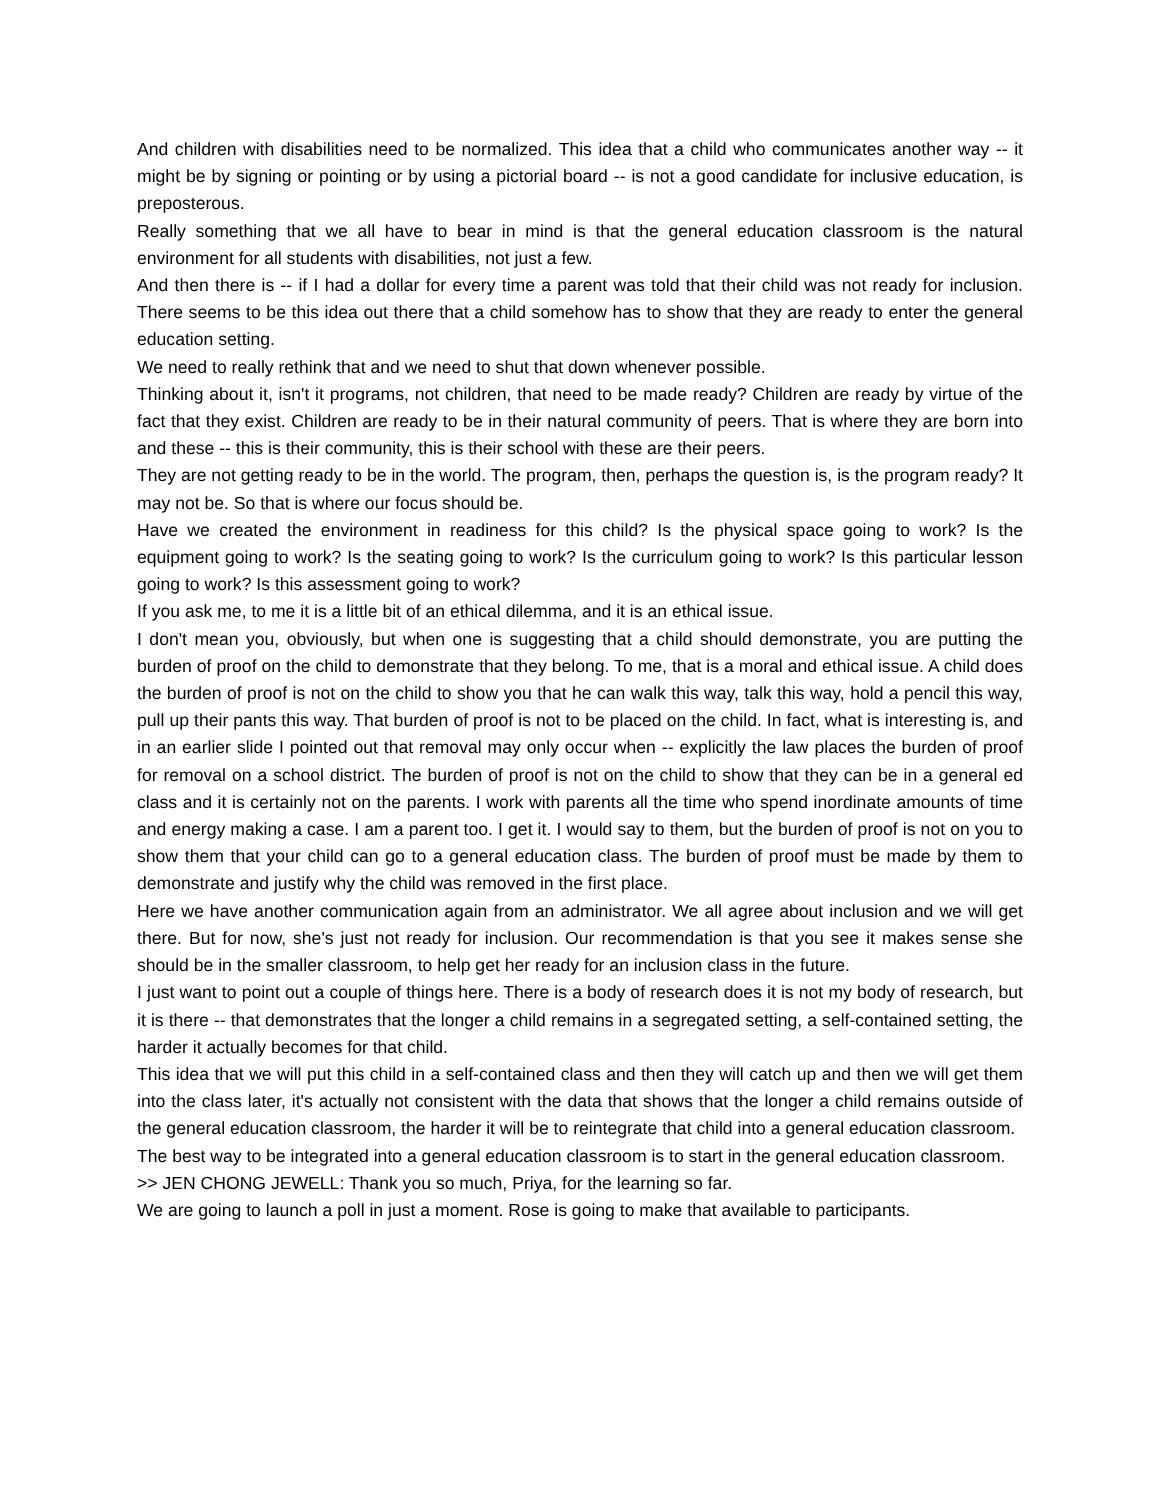And children with disabilities need to be normalized. This idea that a child who communicates another way -- it might be by signing or pointing or by using a pictorial board -- is not a good candidate for inclusive education, is preposterous.
Really something that we all have to bear in mind is that the general education classroom is the natural environment for all students with disabilities, not just a few.
And then there is -- if I had a dollar for every time a parent was told that their child was not ready for inclusion. There seems to be this idea out there that a child somehow has to show that they are ready to enter the general education setting.
We need to really rethink that and we need to shut that down whenever possible.
Thinking about it, isn't it programs, not children, that need to be made ready? Children are ready by virtue of the fact that they exist. Children are ready to be in their natural community of peers. That is where they are born into and these -- this is their community, this is their school with these are their peers.
They are not getting ready to be in the world. The program, then, perhaps the question is, is the program ready? It may not be. So that is where our focus should be.
Have we created the environment in readiness for this child? Is the physical space going to work? Is the equipment going to work? Is the seating going to work? Is the curriculum going to work? Is this particular lesson going to work? Is this assessment going to work?
If you ask me, to me it is a little bit of an ethical dilemma, and it is an ethical issue.
I don't mean you, obviously, but when one is suggesting that a child should demonstrate, you are putting the burden of proof on the child to demonstrate that they belong. To me, that is a moral and ethical issue. A child does the burden of proof is not on the child to show you that he can walk this way, talk this way, hold a pencil this way, pull up their pants this way. That burden of proof is not to be placed on the child. In fact, what is interesting is, and in an earlier slide I pointed out that removal may only occur when -- explicitly the law places the burden of proof for removal on a school district. The burden of proof is not on the child to show that they can be in a general ed class and it is certainly not on the parents. I work with parents all the time who spend inordinate amounts of time and energy making a case. I am a parent too. I get it. I would say to them, but the burden of proof is not on you to show them that your child can go to a general education class. The burden of proof must be made by them to demonstrate and justify why the child was removed in the first place.
Here we have another communication again from an administrator. We all agree about inclusion and we will get there. But for now, she's just not ready for inclusion. Our recommendation is that you see it makes sense she should be in the smaller classroom, to help get her ready for an inclusion class in the future.
I just want to point out a couple of things here. There is a body of research does it is not my body of research, but it is there -- that demonstrates that the longer a child remains in a segregated setting, a self-contained setting, the harder it actually becomes for that child.
This idea that we will put this child in a self-contained class and then they will catch up and then we will get them into the class later, it's actually not consistent with the data that shows that the longer a child remains outside of the general education classroom, the harder it will be to reintegrate that child into a general education classroom.
The best way to be integrated into a general education classroom is to start in the general education classroom.
>> JEN CHONG JEWELL: Thank you so much, Priya, for the learning so far.
We are going to launch a poll in just a moment. Rose is going to make that available to participants.